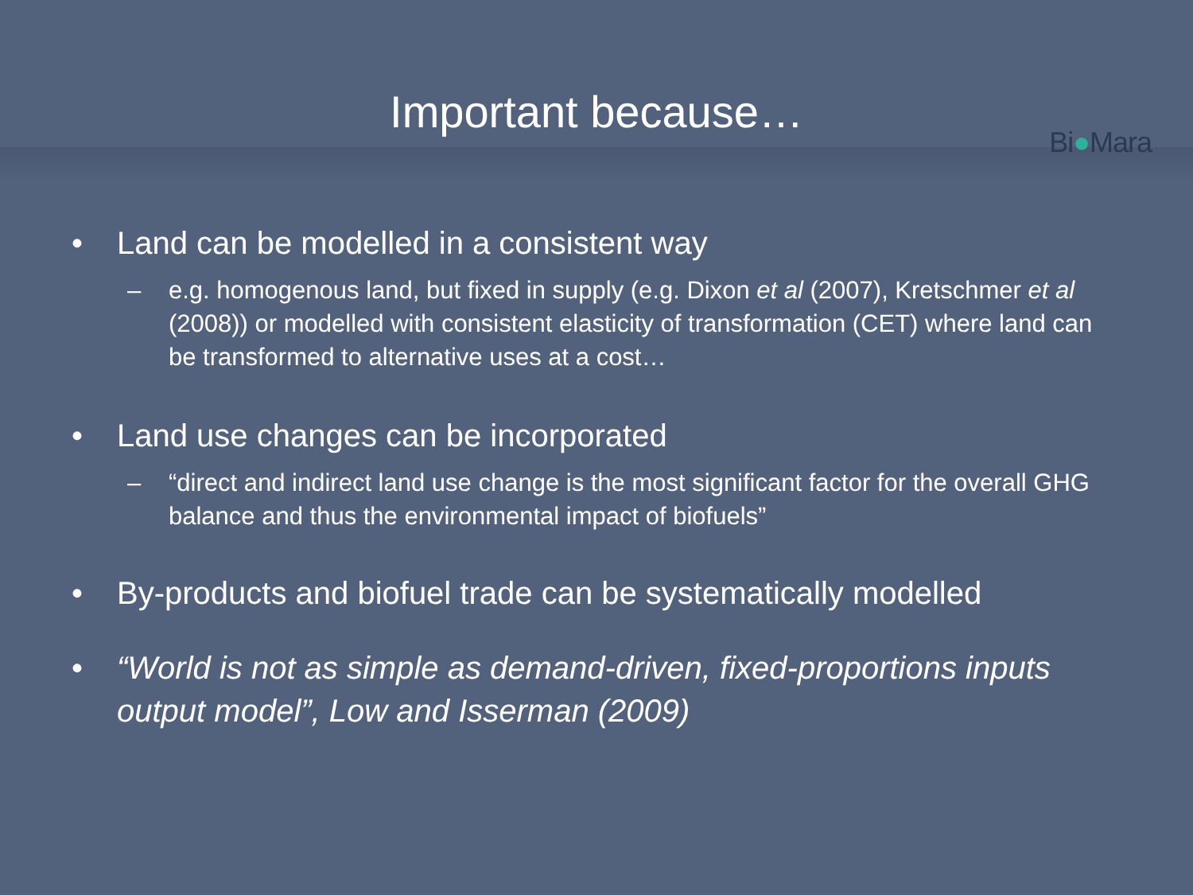Important because…
Bi●Mara
• Land can be modelled in a consistent way
– e.g. homogenous land, but fixed in supply (e.g. Dixon et al (2007), Kretschmer et al (2008)) or modelled with consistent elasticity of transformation (CET) where land can be transformed to alternative uses at a cost…
• Land use changes can be incorporated
– “direct and indirect land use change is the most significant factor for the overall GHG balance and thus the environmental impact of biofuels”
• By-products and biofuel trade can be systematically modelled
• “World is not as simple as demand-driven, fixed-proportions inputs output model”, Low and Isserman (2009)